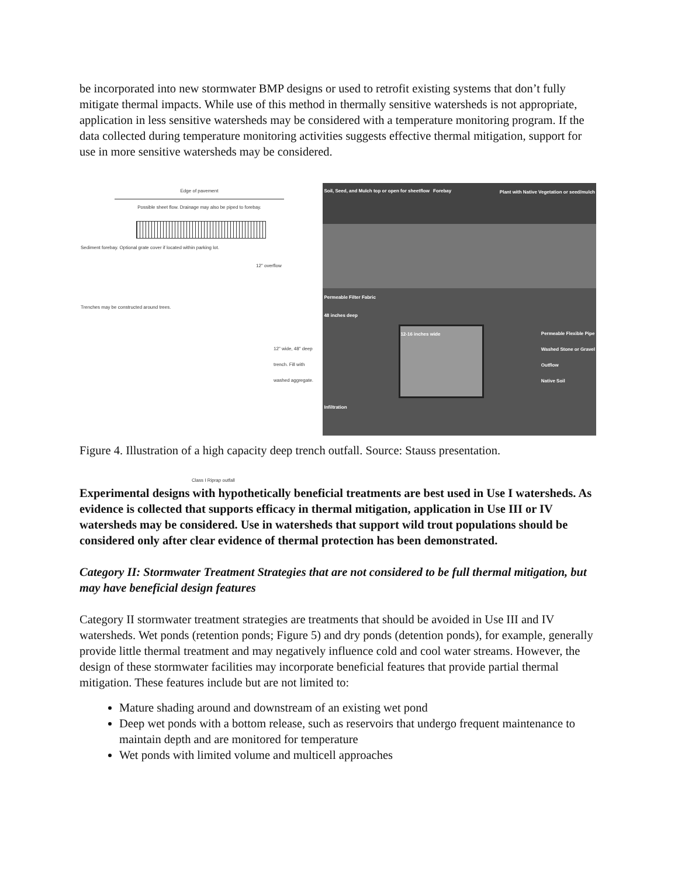be incorporated into new stormwater BMP designs or used to retrofit existing systems that don’t fully mitigate thermal impacts. While use of this method in thermally sensitive watersheds is not appropriate, application in less sensitive watersheds may be considered with a temperature monitoring program. If the data collected during temperature monitoring activities suggests effective thermal mitigation, support for use in more sensitive watersheds may be considered.
Edge of pavement
Possible sheet flow. Drainage may also be piped to forebay.
Sediment forebay. Optional grate cover if located within parking lot.
12" overflow
Trenches may be constructed around trees.
12" wide, 48" deep trench. Fill with washed aggregate.
Class I Riprap outfall
Soil, Seed, and Mulch top or open for sheetflow Forebay Plant with Native Vegetation or seed/mulch
Permeable Filter Fabric
48 inches deep
Permeable Flexible Pipe
Washed Stone or Gravel
Outflow
Native Soil
12-16 inches wide
Infiltration
Figure 4. Illustration of a high capacity deep trench outfall. Source: Stauss presentation.
Experimental designs with hypothetically beneficial treatments are best used in Use I watersheds. As evidence is collected that supports efficacy in thermal mitigation, application in Use III or IV watersheds may be considered. Use in watersheds that support wild trout populations should be considered only after clear evidence of thermal protection has been demonstrated.
Category II: Stormwater Treatment Strategies that are not considered to be full thermal mitigation, but may have beneficial design features
Category II stormwater treatment strategies are treatments that should be avoided in Use III and IV watersheds. Wet ponds (retention ponds; Figure 5) and dry ponds (detention ponds), for example, generally provide little thermal treatment and may negatively influence cold and cool water streams. However, the design of these stormwater facilities may incorporate beneficial features that provide partial thermal mitigation. These features include but are not limited to:
Mature shading around and downstream of an existing wet pond
Deep wet ponds with a bottom release, such as reservoirs that undergo frequent maintenance to maintain depth and are monitored for temperature
Wet ponds with limited volume and multicell approaches